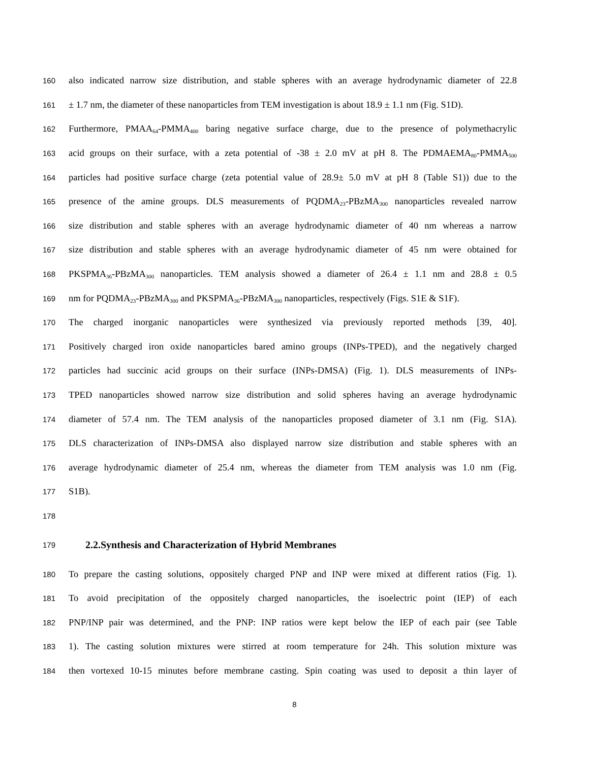160 also indicated narrow size distribution, and stable spheres with an average hydrodynamic diameter of 22.8
161 ± 1.7 nm, the diameter of these nanoparticles from TEM investigation is about 18.9 ± 1.1 nm (Fig. S1D).
162 Furthermore, PMAA<sub>64</sub>-PMMA<sub>400</sub> baring negative surface charge, due to the presence of polymethacrylic
163 acid groups on their surface, with a zeta potential of -38 ± 2.0 mV at pH 8. The PDMAEMA<sub>80</sub>-PMMA<sub>500</sub>
164 particles had positive surface charge (zeta potential value of 28.9± 5.0 mV at pH 8 (Table S1)) due to the
165 presence of the amine groups. DLS measurements of PQDMA<sub>23</sub>-PBzMA<sub>300</sub> nanoparticles revealed narrow
166 size distribution and stable spheres with an average hydrodynamic diameter of 40 nm whereas a narrow
167 size distribution and stable spheres with an average hydrodynamic diameter of 45 nm were obtained for
168 PKSPMA<sub>36</sub>-PBzMA<sub>300</sub> nanoparticles. TEM analysis showed a diameter of 26.4 ± 1.1 nm and 28.8 ± 0.5
169 nm for PQDMA<sub>23</sub>-PBzMA<sub>300</sub> and PKSPMA<sub>36</sub>-PBzMA<sub>300</sub> nanoparticles, respectively (Figs. S1E & S1F).
170 The charged inorganic nanoparticles were synthesized via previously reported methods [39, 40].
171 Positively charged iron oxide nanoparticles bared amino groups (INPs-TPED), and the negatively charged
172 particles had succinic acid groups on their surface (INPs-DMSA) (Fig. 1). DLS measurements of INPs-
173 TPED nanoparticles showed narrow size distribution and solid spheres having an average hydrodynamic
174 diameter of 57.4 nm. The TEM analysis of the nanoparticles proposed diameter of 3.1 nm (Fig. S1A).
175 DLS characterization of INPs-DMSA also displayed narrow size distribution and stable spheres with an
176 average hydrodynamic diameter of 25.4 nm, whereas the diameter from TEM analysis was 1.0 nm (Fig.
177 S1B).
178
179
2.2.Synthesis and Characterization of Hybrid Membranes
180 To prepare the casting solutions, oppositely charged PNP and INP were mixed at different ratios (Fig. 1).
181 To avoid precipitation of the oppositely charged nanoparticles, the isoelectric point (IEP) of each
182 PNP/INP pair was determined, and the PNP: INP ratios were kept below the IEP of each pair (see Table
183 1). The casting solution mixtures were stirred at room temperature for 24h. This solution mixture was
184 then vortexed 10-15 minutes before membrane casting. Spin coating was used to deposit a thin layer of
8